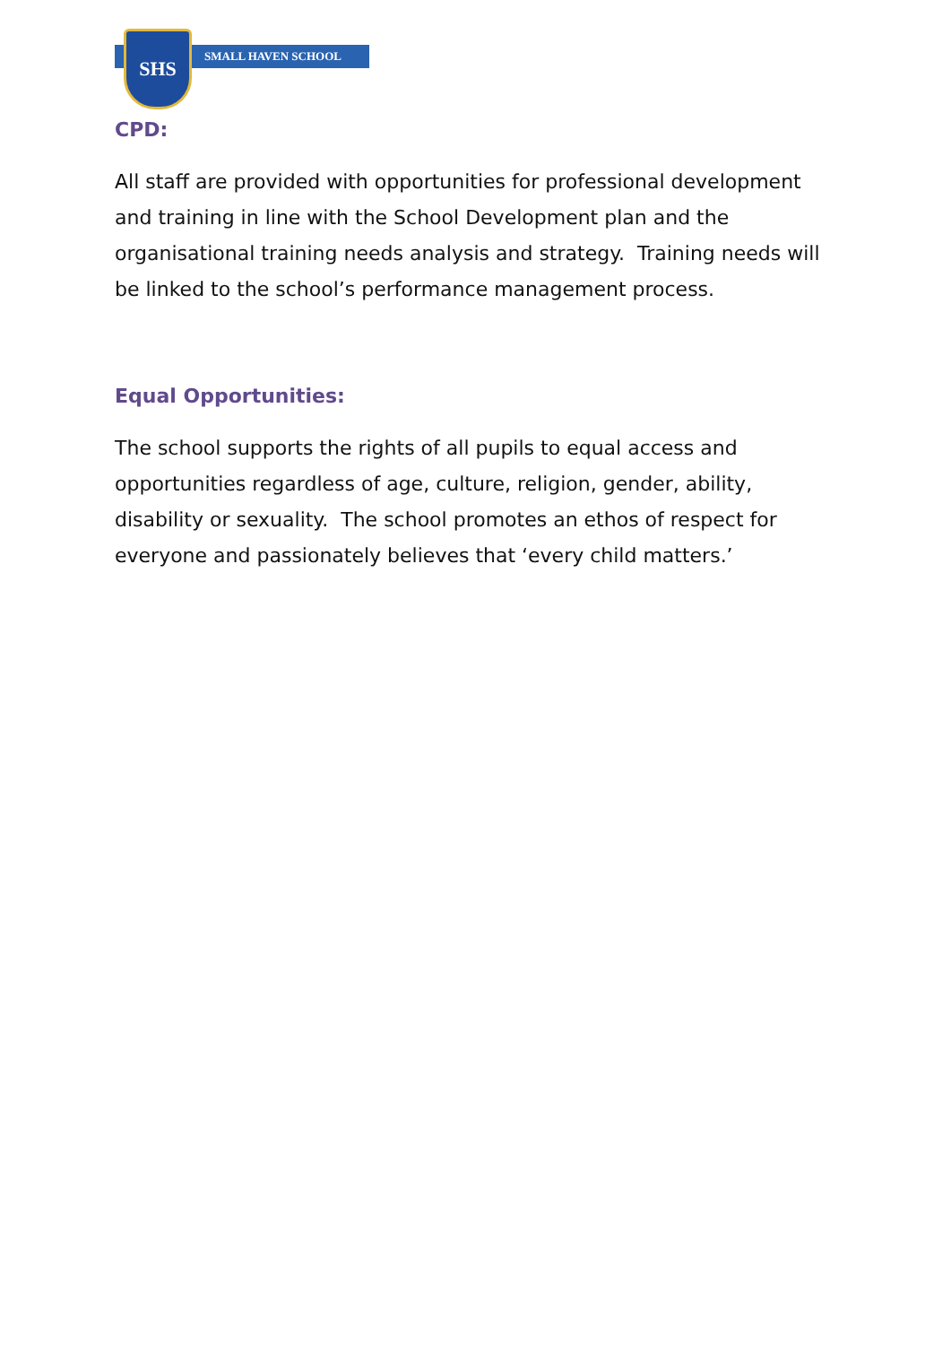SMALL HAVEN SCHOOL
SHS
CPD:
All staff are provided with opportunities for professional development and training in line with the School Development plan and the organisational training needs analysis and strategy. Training needs will be linked to the school’s performance management process.
Equal Opportunities:
The school supports the rights of all pupils to equal access and opportunities regardless of age, culture, religion, gender, ability, disability or sexuality. The school promotes an ethos of respect for everyone and passionately believes that ‘every child matters.’